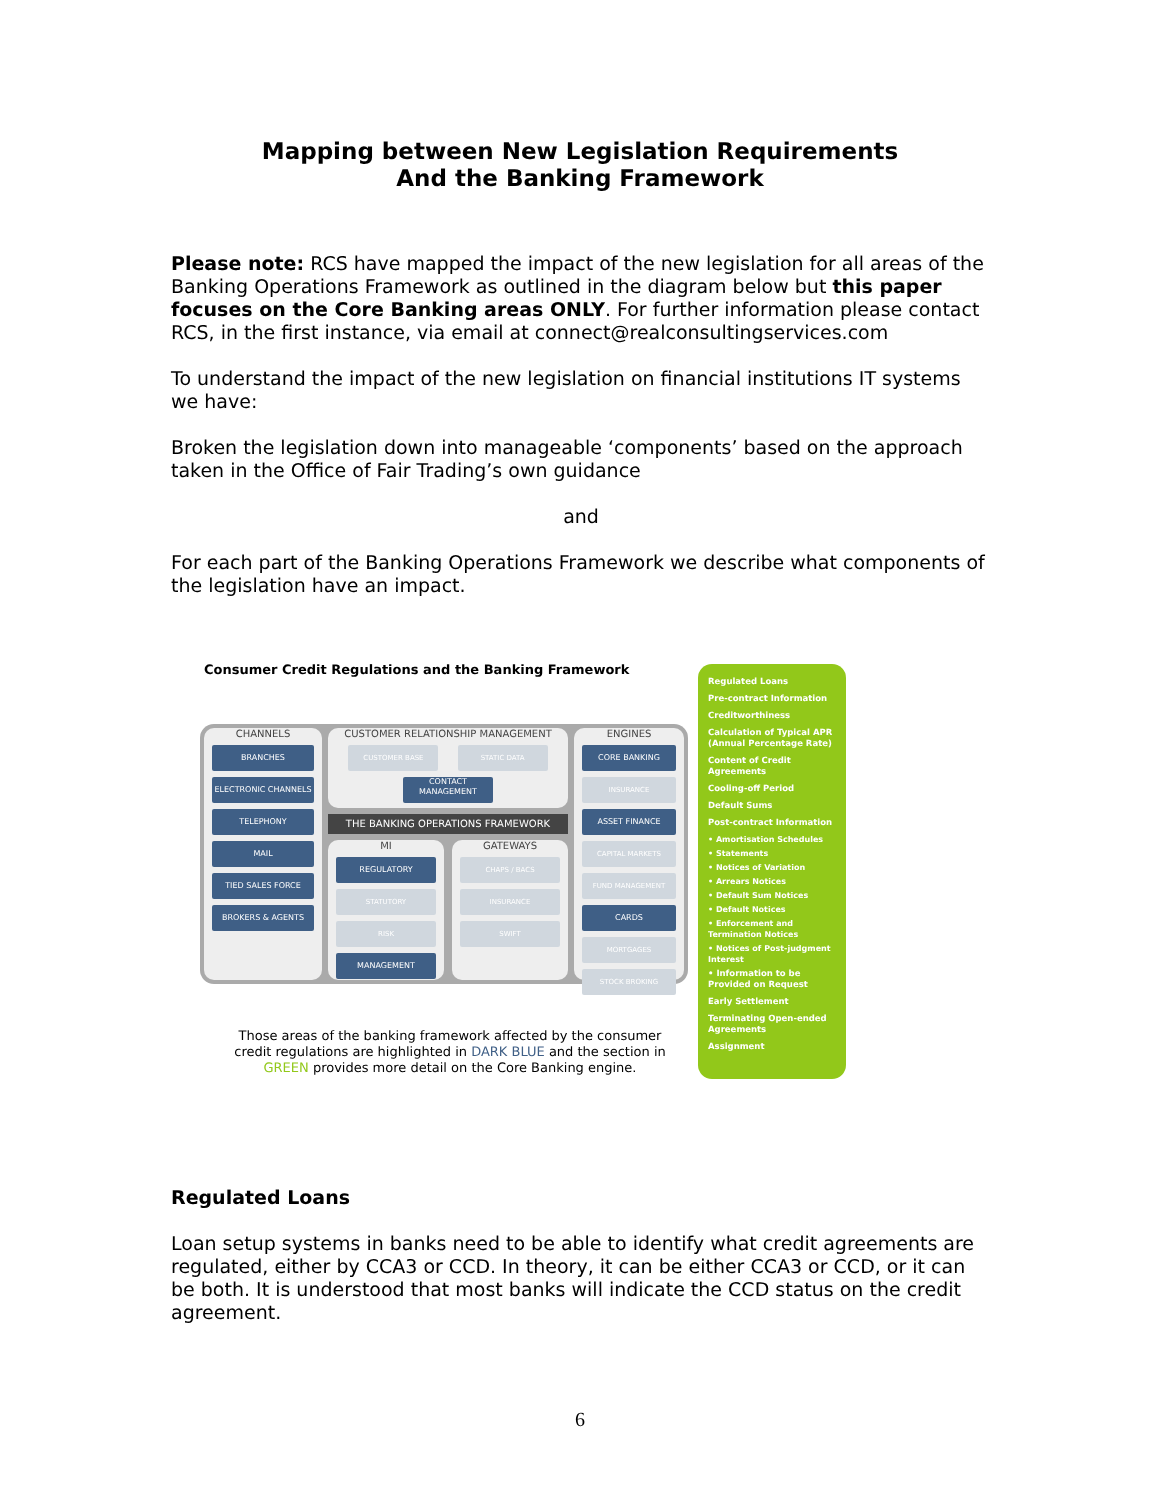Mapping between New Legislation Requirements
And the Banking Framework
Please note: RCS have mapped the impact of the new legislation for all areas of the Banking Operations Framework as outlined in the diagram below but this paper focuses on the Core Banking areas ONLY. For further information please contact RCS, in the first instance, via email at connect@realconsultingservices.com
To understand the impact of the new legislation on financial institutions IT systems we have:
Broken the legislation down into manageable ‘components’ based on the approach taken in the Office of Fair Trading’s own guidance
and
For each part of the Banking Operations Framework we describe what components of the legislation have an impact.
Consumer Credit Regulations and the Banking Framework
CHANNELS
BRANCHES
ELECTRONIC CHANNELS
TELEPHONY
MAIL
TIED SALES FORCE
BROKERS & AGENTS
CUSTOMER RELATIONSHIP MANAGEMENT CUSTOMER BASE STATIC DATA
CONTACT MANAGEMENT
THE BANKING OPERATIONS FRAMEWORK
MI
REGULATORY
STATUTORY
RISK
MANAGEMENT
GATEWAYS
CHAPS / BACS
INSURANCE
SWIFT
ENGINES
CORE BANKING
INSURANCE
ASSET FINANCE
CAPITAL MARKETS
FUND MANAGEMENT
CARDS
MORTGAGES
STOCK BROKING
Those areas of the banking framework affected by the consumer credit regulations are highlighted in DARK BLUE and the section in GREEN provides more detail on the Core Banking engine.
Regulated Loans
Pre-contract Information
Creditworthiness
Calculation of Typical APR (Annual Percentage Rate)
Content of Credit Agreements
Cooling-off Period
Default Sums
Post-contract Information
• Amortisation Schedules
• Statements
• Notices of Variation
• Arrears Notices
• Default Sum Notices
• Default Notices
• Enforcement and Termination Notices
• Notices of Post-judgment Interest
• Information to be Provided on Request
Early Settlement
Terminating Open-ended Agreements
Assignment
Regulated Loans
Loan setup systems in banks need to be able to identify what credit agreements are regulated, either by CCA3 or CCD. In theory, it can be either CCA3 or CCD, or it can be both. It is understood that most banks will indicate the CCD status on the credit agreement.
6